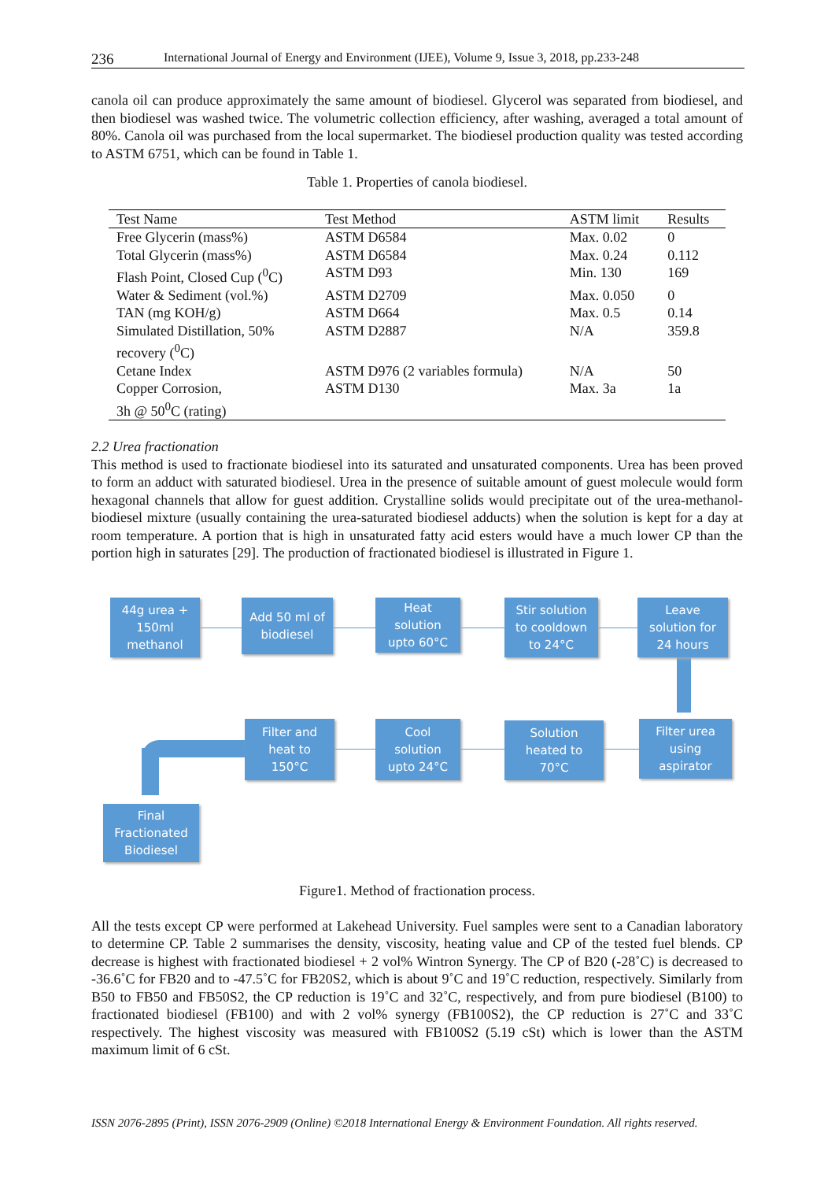236 International Journal of Energy and Environment (IJEE), Volume 9, Issue 3, 2018, pp.233-248
canola oil can produce approximately the same amount of biodiesel. Glycerol was separated from biodiesel, and then biodiesel was washed twice. The volumetric collection efficiency, after washing, averaged a total amount of 80%. Canola oil was purchased from the local supermarket. The biodiesel production quality was tested according to ASTM 6751, which can be found in Table 1.
Table 1. Properties of canola biodiesel.
| Test Name | Test Method | ASTM limit | Results |
| --- | --- | --- | --- |
| Free Glycerin (mass%) | ASTM D6584 | Max. 0.02 | 0 |
| Total Glycerin (mass%) | ASTM D6584 | Max. 0.24 | 0.112 |
| Flash Point, Closed Cup (<sup>0</sup>C) | ASTM D93 | Min. 130 | 169 |
| Water & Sediment (vol.%) | ASTM D2709 | Max. 0.050 | 0 |
| TAN (mg KOH/g) | ASTM D664 | Max. 0.5 | 0.14 |
| Simulated Distillation, 50% recovery (<sup>0</sup>C) | ASTM D2887 | N/A | 359.8 |
| Cetane Index | ASTM D976 (2 variables formula) | N/A | 50 |
| Copper Corrosion, 3h @ 50<sup>0</sup>C (rating) | ASTM D130 | Max. 3a | 1a |
2.2 Urea fractionation
This method is used to fractionate biodiesel into its saturated and unsaturated components. Urea has been proved to form an adduct with saturated biodiesel. Urea in the presence of suitable amount of guest molecule would form hexagonal channels that allow for guest addition. Crystalline solids would precipitate out of the urea-methanol-biodiesel mixture (usually containing the urea-saturated biodiesel adducts) when the solution is kept for a day at room temperature. A portion that is high in unsaturated fatty acid esters would have a much lower CP than the portion high in saturates [29]. The production of fractionated biodiesel is illustrated in Figure 1.
44g urea +
150ml
methanol
Add 50 ml of
biodiesel
Heat
solution
upto 60°C
Stir solution
to cooldown
to 24°C
Leave
solution for
24 hours
Filter and
heat to
150°C
Cool
solution
upto 24°C
Solution
heated to
70°C
Filter urea
using
aspirator
Final
Fractionated
Biodiesel
Figure1. Method of fractionation process.
All the tests except CP were performed at Lakehead University. Fuel samples were sent to a Canadian laboratory to determine CP. Table 2 summarises the density, viscosity, heating value and CP of the tested fuel blends. CP decrease is highest with fractionated biodiesel + 2 vol% Wintron Synergy. The CP of B20 (-28˚C) is decreased to -36.6˚C for FB20 and to -47.5˚C for FB20S2, which is about 9˚C and 19˚C reduction, respectively. Similarly from B50 to FB50 and FB50S2, the CP reduction is 19˚C and 32˚C, respectively, and from pure biodiesel (B100) to fractionated biodiesel (FB100) and with 2 vol% synergy (FB100S2), the CP reduction is 27˚C and 33˚C respectively. The highest viscosity was measured with FB100S2 (5.19 cSt) which is lower than the ASTM maximum limit of 6 cSt.
ISSN 2076-2895 (Print), ISSN 2076-2909 (Online) ©2018 International Energy & Environment Foundation. All rights reserved.